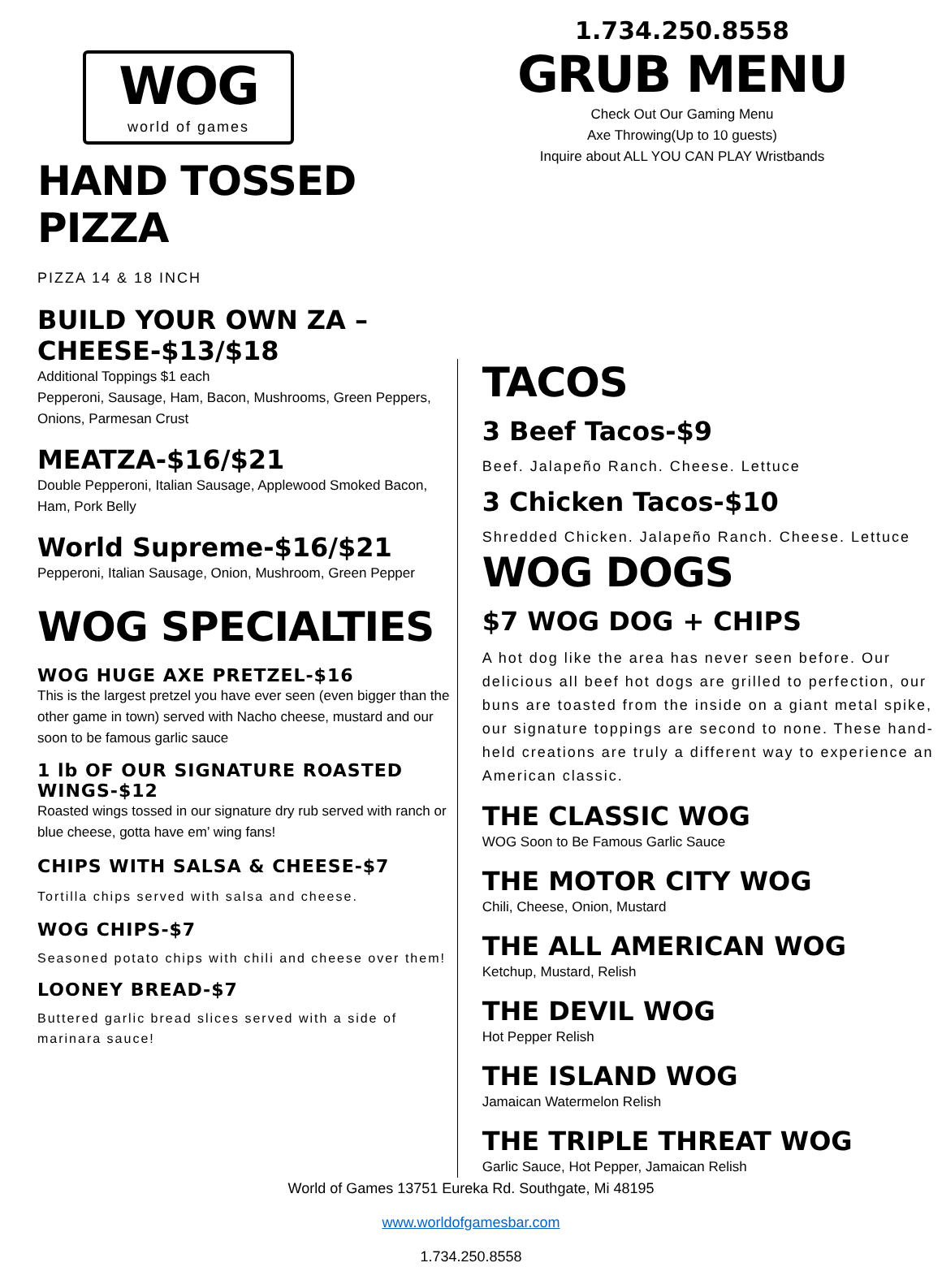WOG
world of games
1.734.250.8558
GRUB MENU
Check Out Our Gaming Menu
Axe Throwing(Up to 10 guests)
Inquire about ALL YOU CAN PLAY Wristbands
HAND TOSSED PIZZA
PIZZA 14 & 18 INCH
BUILD YOUR OWN ZA – CHEESE-$13/$18
Additional Toppings $1 each
Pepperoni, Sausage, Ham, Bacon, Mushrooms, Green Peppers, Onions, Parmesan Crust
MEATZA-$16/$21
Double Pepperoni, Italian Sausage, Applewood Smoked Bacon, Ham, Pork Belly
World Supreme-$16/$21
Pepperoni, Italian Sausage, Onion, Mushroom, Green Pepper
WOG SPECIALTIES
WOG HUGE AXE PRETZEL-$16
This is the largest pretzel you have ever seen (even bigger than the other game in town) served with Nacho cheese, mustard and our soon to be famous garlic sauce
1 lb OF OUR SIGNATURE ROASTED WINGS-$12
Roasted wings tossed in our signature dry rub served with ranch or blue cheese, gotta have em’ wing fans!
CHIPS WITH SALSA & CHEESE-$7
Tortilla chips served with salsa and cheese.
WOG CHIPS-$7
Seasoned potato chips with chili and cheese over them!
LOONEY BREAD-$7
Buttered garlic bread slices served with a side of marinara sauce!
TACOS
3 Beef Tacos-$9
Beef. Jalapeño Ranch. Cheese. Lettuce
3 Chicken Tacos-$10
Shredded Chicken. Jalapeño Ranch. Cheese. Lettuce
WOG DOGS
$7 WOG DOG + CHIPS
A hot dog like the area has never seen before. Our delicious all beef hot dogs are grilled to perfection, our buns are toasted from the inside on a giant metal spike, our signature toppings are second to none. These hand-held creations are truly a different way to experience an American classic.
THE CLASSIC WOG
WOG Soon to Be Famous Garlic Sauce
THE MOTOR CITY WOG
Chili, Cheese, Onion, Mustard
THE ALL AMERICAN WOG
Ketchup, Mustard, Relish
THE DEVIL WOG
Hot Pepper Relish
THE ISLAND WOG
Jamaican Watermelon Relish
THE TRIPLE THREAT WOG
Garlic Sauce, Hot Pepper, Jamaican Relish
World of Games 13751 Eureka Rd. Southgate, Mi 48195
www.worldofgamesbar.com
1.734.250.8558